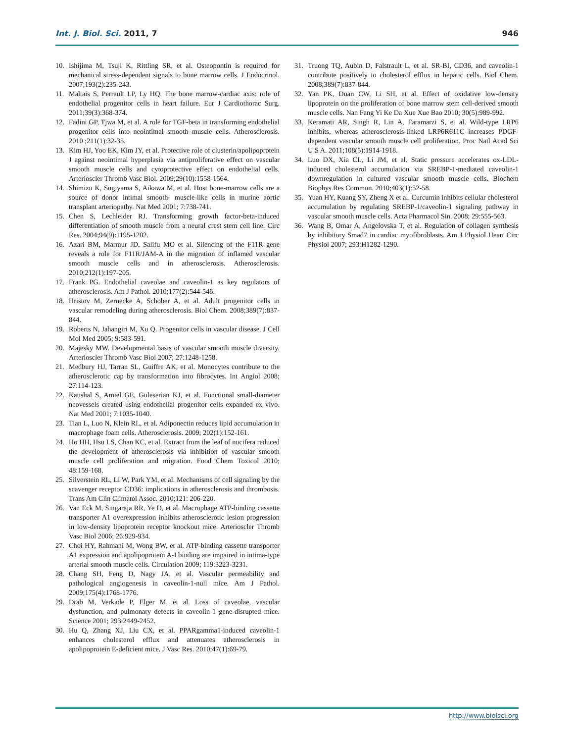Int. J. Biol. Sci. 2011, 7 946
10. Ishijima M, Tsuji K, Rittling SR, et al. Osteopontin is required for mechanical stress-dependent signals to bone marrow cells. J Endocrinol. 2007;193(2):235-243.
11. Maltais S, Perrault LP, Ly HQ. The bone marrow-cardiac axis: role of endothelial progenitor cells in heart failure. Eur J Cardiothorac Surg. 2011;39(3):368-374.
12. Fadini GP, Tjwa M, et al. A role for TGF-beta in transforming endothelial progenitor cells into neointimal smooth muscle cells. Atherosclerosis. 2010 ;211(1):32-35.
13. Kim HJ, Yoo EK, Kim JY, et al. Protective role of clusterin/apolipoprotein J against neointimal hyperplasia via antiproliferative effect on vascular smooth muscle cells and cytoprotective effect on endothelial cells. Arterioscler Thromb Vasc Biol. 2009;29(10):1558-1564.
14. Shimizu K, Sugiyama S, Aikawa M, et al. Host bone-marrow cells are a source of donor intimal smooth- muscle-like cells in murine aortic transplant arteriopathy. Nat Med 2001; 7:738-741.
15. Chen S, Lechleider RJ. Transforming growth factor-beta-induced differentiation of smooth muscle from a neural crest stem cell line. Circ Res. 2004;94(9):1195-1202.
16. Azari BM, Marmur JD, Salifu MO et al. Silencing of the F11R gene reveals a role for F11R/JAM-A in the migration of inflamed vascular smooth muscle cells and in atherosclerosis. Atherosclerosis. 2010;212(1):197-205.
17. Frank PG. Endothelial caveolae and caveolin-1 as key regulators of atherosclerosis. Am J Pathol. 2010;177(2):544-546.
18. Hristov M, Zernecke A, Schober A, et al. Adult progenitor cells in vascular remodeling during atherosclerosis. Biol Chem. 2008;389(7):837-844.
19. Roberts N, Jahangiri M, Xu Q. Progenitor cells in vascular disease. J Cell Mol Med 2005; 9:583-591.
20. Majesky MW. Developmental basis of vascular smooth muscle diversity. Arterioscler Thromb Vasc Biol 2007; 27:1248-1258.
21. Medbury HJ, Tarran SL, Guiffre AK, et al. Monocytes contribute to the atherosclerotic cap by transformation into fibrocytes. Int Angiol 2008; 27:114-123.
22. Kaushal S, Amiel GE, Guleserian KJ, et al. Functional small-diameter neovessels created using endothelial progenitor cells expanded ex vivo. Nat Med 2001; 7:1035-1040.
23. Tian L, Luo N, Klein RL, et al. Adiponectin reduces lipid accumulation in macrophage foam cells. Atherosclerosis. 2009; 202(1):152-161.
24. Ho HH, Hsu LS, Chan KC, et al. Extract from the leaf of nucifera reduced the development of atherosclerosis via inhibition of vascular smooth muscle cell proliferation and migration. Food Chem Toxicol 2010; 48:159-168.
25. Silverstein RL, Li W, Park YM, et al. Mechanisms of cell signaling by the scavenger receptor CD36: implications in atherosclerosis and thrombosis. Trans Am Clin Climatol Assoc. 2010;121: 206-220.
26. Van Eck M, Singaraja RR, Ye D, et al. Macrophage ATP-binding cassette transporter A1 overexpression inhibits atherosclerotic lesion progression in low-density lipoprotein receptor knockout mice. Arterioscler Thromb Vasc Biol 2006; 26:929-934.
27. Choi HY, Rahmani M, Wong BW, et al. ATP-binding cassette transporter A1 expression and apolipoprotein A-I binding are impaired in intima-type arterial smooth muscle cells. Circulation 2009; 119:3223-3231.
28. Chang SH, Feng D, Nagy JA, et al. Vascular permeability and pathological angiogenesis in caveolin-1-null mice. Am J Pathol. 2009;175(4):1768-1776.
29. Drab M, Verkade P, Elger M, et al. Loss of caveolae, vascular dysfunction, and pulmonary defects in caveolin-1 gene-disrupted mice. Science 2001; 293:2449-2452.
30. Hu Q, Zhang XJ, Liu CX, et al. PPARgamma1-induced caveolin-1 enhances cholesterol efflux and attenuates atherosclerosis in apolipoprotein E-deficient mice. J Vasc Res. 2010;47(1):69-79.
31. Truong TQ, Aubin D, Falstrault L, et al. SR-BI, CD36, and caveolin-1 contribute positively to cholesterol efflux in hepatic cells. Biol Chem. 2008;389(7):837-844.
32. Yan PK, Duan CW, Li SH, et al. Effect of oxidative low-density lipoprotein on the proliferation of bone marrow stem cell-derived smooth muscle cells. Nan Fang Yi Ke Da Xue Xue Bao 2010; 30(5):989-992.
33. Keramati AR, Singh R, Lin A, Faramarzi S, et al. Wild-type LRP6 inhibits, whereas atherosclerosis-linked LRP6R611C increases PDGF-dependent vascular smooth muscle cell proliferation. Proc Natl Acad Sci U S A. 2011;108(5):1914-1918.
34. Luo DX, Xia CL, Li JM, et al. Static pressure accelerates ox-LDL-induced cholesterol accumulation via SREBP-1-mediated caveolin-1 downregulation in cultured vascular smooth muscle cells. Biochem Biophys Res Commun. 2010;403(1):52-58.
35. Yuan HY, Kuang SY, Zheng X et al. Curcumin inhibits cellular cholesterol accumulation by regulating SREBP-1/caveolin-1 signaling pathway in vascular smooth muscle cells. Acta Pharmacol Sin. 2008; 29:555-563.
36. Wang B, Omar A, Angelovska T, et al. Regulation of collagen synthesis by inhibitory Smad7 in cardiac myofibroblasts. Am J Physiol Heart Circ Physiol 2007; 293:H1282-1290.
http://www.biolsci.org